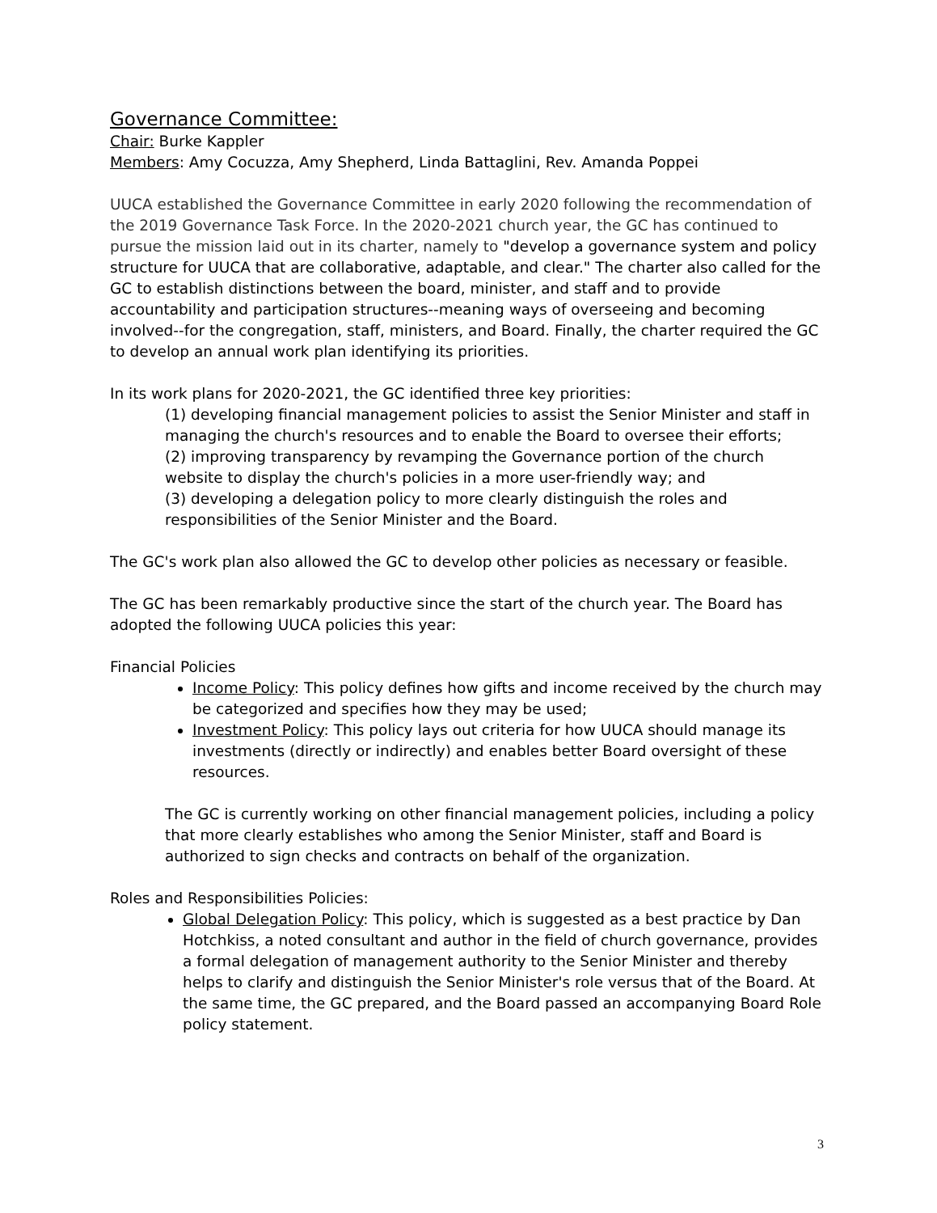Governance Committee:
Chair: Burke Kappler
Members: Amy Cocuzza, Amy Shepherd, Linda Battaglini, Rev. Amanda Poppei
UUCA established the Governance Committee in early 2020 following the recommendation of the 2019 Governance Task Force. In the 2020-2021 church year, the GC has continued to pursue the mission laid out in its charter, namely to "develop a governance system and policy structure for UUCA that are collaborative, adaptable, and clear." The charter also called for the GC to establish distinctions between the board, minister, and staff and to provide accountability and participation structures--meaning ways of overseeing and becoming involved--for the congregation, staff, ministers, and Board. Finally, the charter required the GC to develop an annual work plan identifying its priorities.
In its work plans for 2020-2021, the GC identified three key priorities:
(1) developing financial management policies to assist the Senior Minister and staff in managing the church's resources and to enable the Board to oversee their efforts;
(2) improving transparency by revamping the Governance portion of the church website to display the church's policies in a more user-friendly way; and
(3) developing a delegation policy to more clearly distinguish the roles and responsibilities of the Senior Minister and the Board.
The GC's work plan also allowed the GC to develop other policies as necessary or feasible.
The GC has been remarkably productive since the start of the church year. The Board has adopted the following UUCA policies this year:
Financial Policies
Income Policy: This policy defines how gifts and income received by the church may be categorized and specifies how they may be used;
Investment Policy: This policy lays out criteria for how UUCA should manage its investments (directly or indirectly) and enables better Board oversight of these resources.
The GC is currently working on other financial management policies, including a policy that more clearly establishes who among the Senior Minister, staff and Board is authorized to sign checks and contracts on behalf of the organization.
Roles and Responsibilities Policies:
Global Delegation Policy: This policy, which is suggested as a best practice by Dan Hotchkiss, a noted consultant and author in the field of church governance, provides a formal delegation of management authority to the Senior Minister and thereby helps to clarify and distinguish the Senior Minister's role versus that of the Board. At the same time, the GC prepared, and the Board passed an accompanying Board Role policy statement.
3